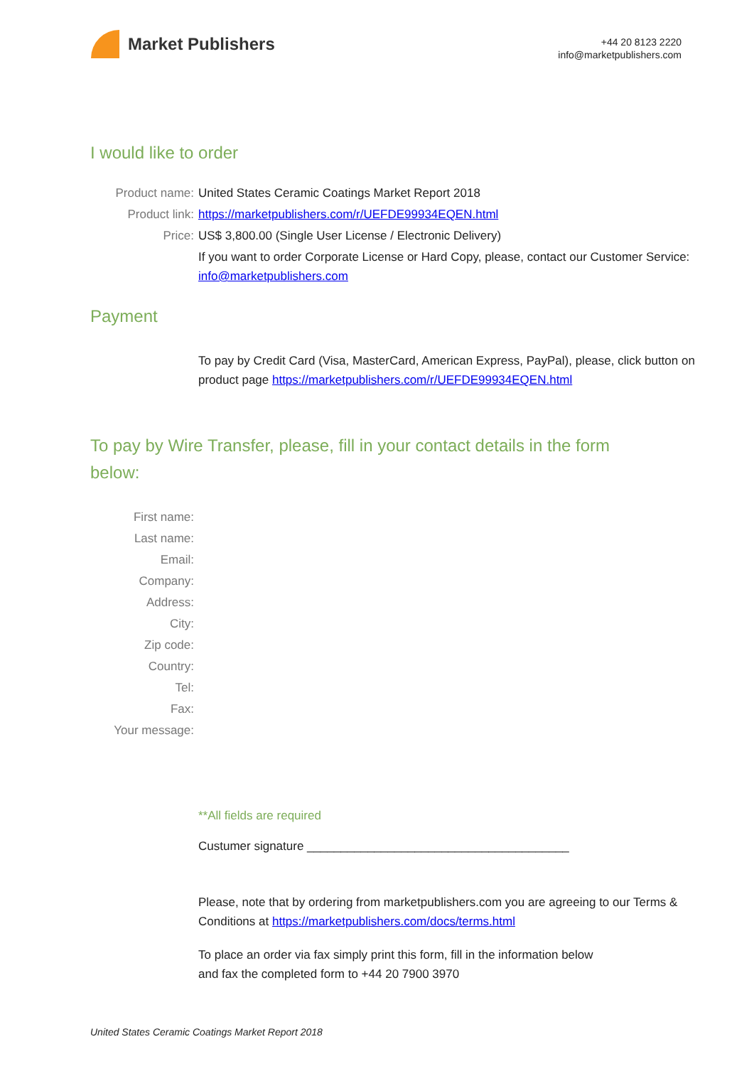Market Publishers
+44 20 8123 2220
info@marketpublishers.com
I would like to order
Product name: United States Ceramic Coatings Market Report 2018
Product link: https://marketpublishers.com/r/UEFDE99934EQEN.html
Price: US$ 3,800.00 (Single User License / Electronic Delivery)
If you want to order Corporate License or Hard Copy, please, contact our Customer Service:
info@marketpublishers.com
Payment
To pay by Credit Card (Visa, MasterCard, American Express, PayPal), please, click button on product page https://marketpublishers.com/r/UEFDE99934EQEN.html
To pay by Wire Transfer, please, fill in your contact details in the form below:
First name:
Last name:
Email:
Company:
Address:
City:
Zip code:
Country:
Tel:
Fax:
Your message:
**All fields are required
Custumer signature _______________________________________
Please, note that by ordering from marketpublishers.com you are agreeing to our Terms & Conditions at https://marketpublishers.com/docs/terms.html
To place an order via fax simply print this form, fill in the information below
and fax the completed form to +44 20 7900 3970
United States Ceramic Coatings Market Report 2018